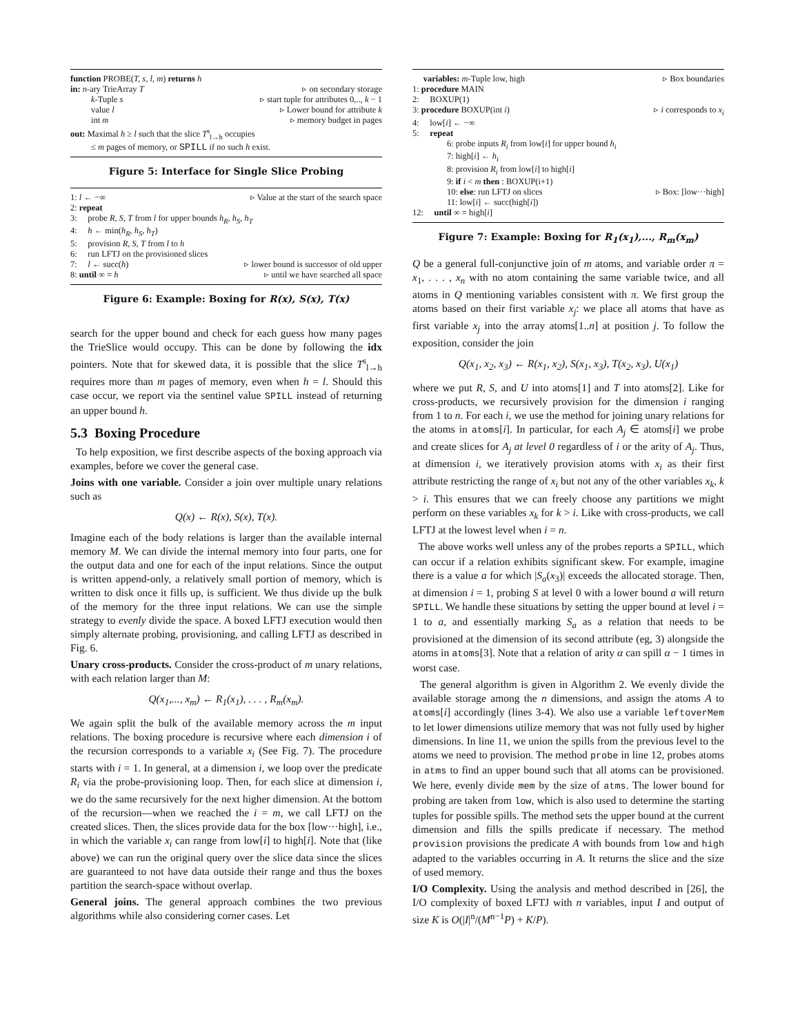function PROBE(T, s, l, m) returns h
in: n-ary TrieArray T ▹ on secondary storage
k-Tuple s ▹ start tuple for attributes 0,.., k − 1
value l ▹ Lower bound for attribute k
int m ▹ memory budget in pages
out: Maximal h ≥ l such that the slice T<sup>s</sup><sub>l→h</sub> occupies
≤ m pages of memory, or SPILL if no such h exist.
Figure 5: Interface for Single Slice Probing
1: l ← −∞ ▹ Value at the start of the search space
2: repeat
3: probe R, S, T from l for upper bounds h<sub>R</sub>, h<sub>S</sub>, h<sub>T</sub>
4: h ← min(h<sub>R</sub>, h<sub>S</sub>, h<sub>T</sub>)
5: provision R, S, T from l to h
6: run LFTJ on the provisioned slices
7: l ← succ(h) ▹ lower bound is successor of old upper
8: until ∞ = h ▹ until we have searched all space
Figure 6: Example: Boxing for R(x), S(x), T(x)
search for the upper bound and check for each guess how many pages the TrieSlice would occupy. This can be done by following the idx pointers. Note that for skewed data, it is possible that the slice T<sup>s</sup><sub>l→h</sub> requires more than m pages of memory, even when h = l. Should this case occur, we report via the sentinel value SPILL instead of returning an upper bound h.
5.3 Boxing Procedure
To help exposition, we first describe aspects of the boxing approach via examples, before we cover the general case.
Joins with one variable. Consider a join over multiple unary relations such as
Q(x) ← R(x), S(x), T(x).
Imagine each of the body relations is larger than the available internal memory M. We can divide the internal memory into four parts, one for the output data and one for each of the input relations. Since the output is written append-only, a relatively small portion of memory, which is written to disk once it fills up, is sufficient. We thus divide up the bulk of the memory for the three input relations. We can use the simple strategy to evenly divide the space. A boxed LFTJ execution would then simply alternate probing, provisioning, and calling LFTJ as described in Fig. 6.
Unary cross-products. Consider the cross-product of m unary relations, with each relation larger than M:
Q(x<sub>1</sub>,..., x<sub>m</sub>) ← R<sub>1</sub>(x<sub>1</sub>), . . . , R<sub>m</sub>(x<sub>m</sub>).
We again split the bulk of the available memory across the m input relations. The boxing procedure is recursive where each dimension i of the recursion corresponds to a variable x<sub>i</sub> (See Fig. 7). The procedure starts with i = 1. In general, at a dimension i, we loop over the predicate R<sub>i</sub> via the probe-provisioning loop. Then, for each slice at dimension i, we do the same recursively for the next higher dimension. At the bottom of the recursion—when we reached the i = m, we call LFTJ on the created slices. Then, the slices provide data for the box [low···high], i.e., in which the variable x<sub>i</sub> can range from low[i] to high[i]. Note that (like above) we can run the original query over the slice data since the slices are guaranteed to not have data outside their range and thus the boxes partition the search-space without overlap.
General joins. The general approach combines the two previous algorithms while also considering corner cases. Let
variables: m-Tuple low, high ▹ Box boundaries
1: procedure MAIN
2: BOXUP(1)
3: procedure BOXUP(int i) ▹ i corresponds to x<sub>i</sub>
4: low[i] ← −∞
5: repeat
6: probe inputs R<sub>i</sub> from low[i] for upper bound h<sub>i</sub>
7: high[i] ← h<sub>i</sub>
8: provision R<sub>i</sub> from low[i] to high[i]
9: if i < m then : BOXUP(i+1)
10: else: run LFTJ on slices ▹ Box: [low···high]
11: low[i] ← succ(high[i])
12: until ∞ = high[i]
Figure 7: Example: Boxing for R<sub>1</sub>(x<sub>1</sub>),..., R<sub>m</sub>(x<sub>m</sub>)
Q be a general full-conjunctive join of m atoms, and variable order π = x<sub>1</sub>, . . . , x<sub>n</sub> with no atom containing the same variable twice, and all atoms in Q mentioning variables consistent with π. We first group the atoms based on their first variable x<sub>j</sub>: we place all atoms that have as first variable x<sub>j</sub> into the array atoms[1..n] at position j. To follow the exposition, consider the join
Q(x<sub>1</sub>, x<sub>2</sub>, x<sub>3</sub>) ← R(x<sub>1</sub>, x<sub>2</sub>), S(x<sub>1</sub>, x<sub>3</sub>), T(x<sub>2</sub>, x<sub>3</sub>), U(x<sub>1</sub>)
where we put R, S, and U into atoms[1] and T into atoms[2]. Like for cross-products, we recursively provision for the dimension i ranging from 1 to n. For each i, we use the method for joining unary relations for the atoms in atoms[i]. In particular, for each A<sub>j</sub> ∈ atoms[i] we probe and create slices for A<sub>j</sub> at level 0 regardless of i or the arity of A<sub>j</sub>. Thus, at dimension i, we iteratively provision atoms with x<sub>i</sub> as their first attribute restricting the range of x<sub>i</sub> but not any of the other variables x<sub>k</sub>, k > i. This ensures that we can freely choose any partitions we might perform on these variables x<sub>k</sub> for k > i. Like with cross-products, we call LFTJ at the lowest level when i = n.
The above works well unless any of the probes reports a SPILL, which can occur if a relation exhibits significant skew. For example, imagine there is a value a for which |S<sub>a</sub>(x<sub>3</sub>)| exceeds the allocated storage. Then, at dimension i = 1, probing S at level 0 with a lower bound a will return SPILL. We handle these situations by setting the upper bound at level i = 1 to a, and essentially marking S<sub>a</sub> as a relation that needs to be provisioned at the dimension of its second attribute (eg, 3) alongside the atoms in atoms[3]. Note that a relation of arity α can spill α − 1 times in worst case.
The general algorithm is given in Algorithm 2. We evenly divide the available storage among the n dimensions, and assign the atoms A to atoms[i] accordingly (lines 3-4). We also use a variable leftoverMem to let lower dimensions utilize memory that was not fully used by higher dimensions. In line 11, we union the spills from the previous level to the atoms we need to provision. The method probe in line 12, probes atoms in atms to find an upper bound such that all atoms can be provisioned. We here, evenly divide mem by the size of atms. The lower bound for probing are taken from low, which is also used to determine the starting tuples for possible spills. The method sets the upper bound at the current dimension and fills the spills predicate if necessary. The method provision provisions the predicate A with bounds from low and high adapted to the variables occurring in A. It returns the slice and the size of used memory.
I/O Complexity. Using the analysis and method described in [26], the I/O complexity of boxed LFTJ with n variables, input I and output of size K is O(|I|<sup>n</sup>/(M<sup>n−1</sup>P) + K/P).